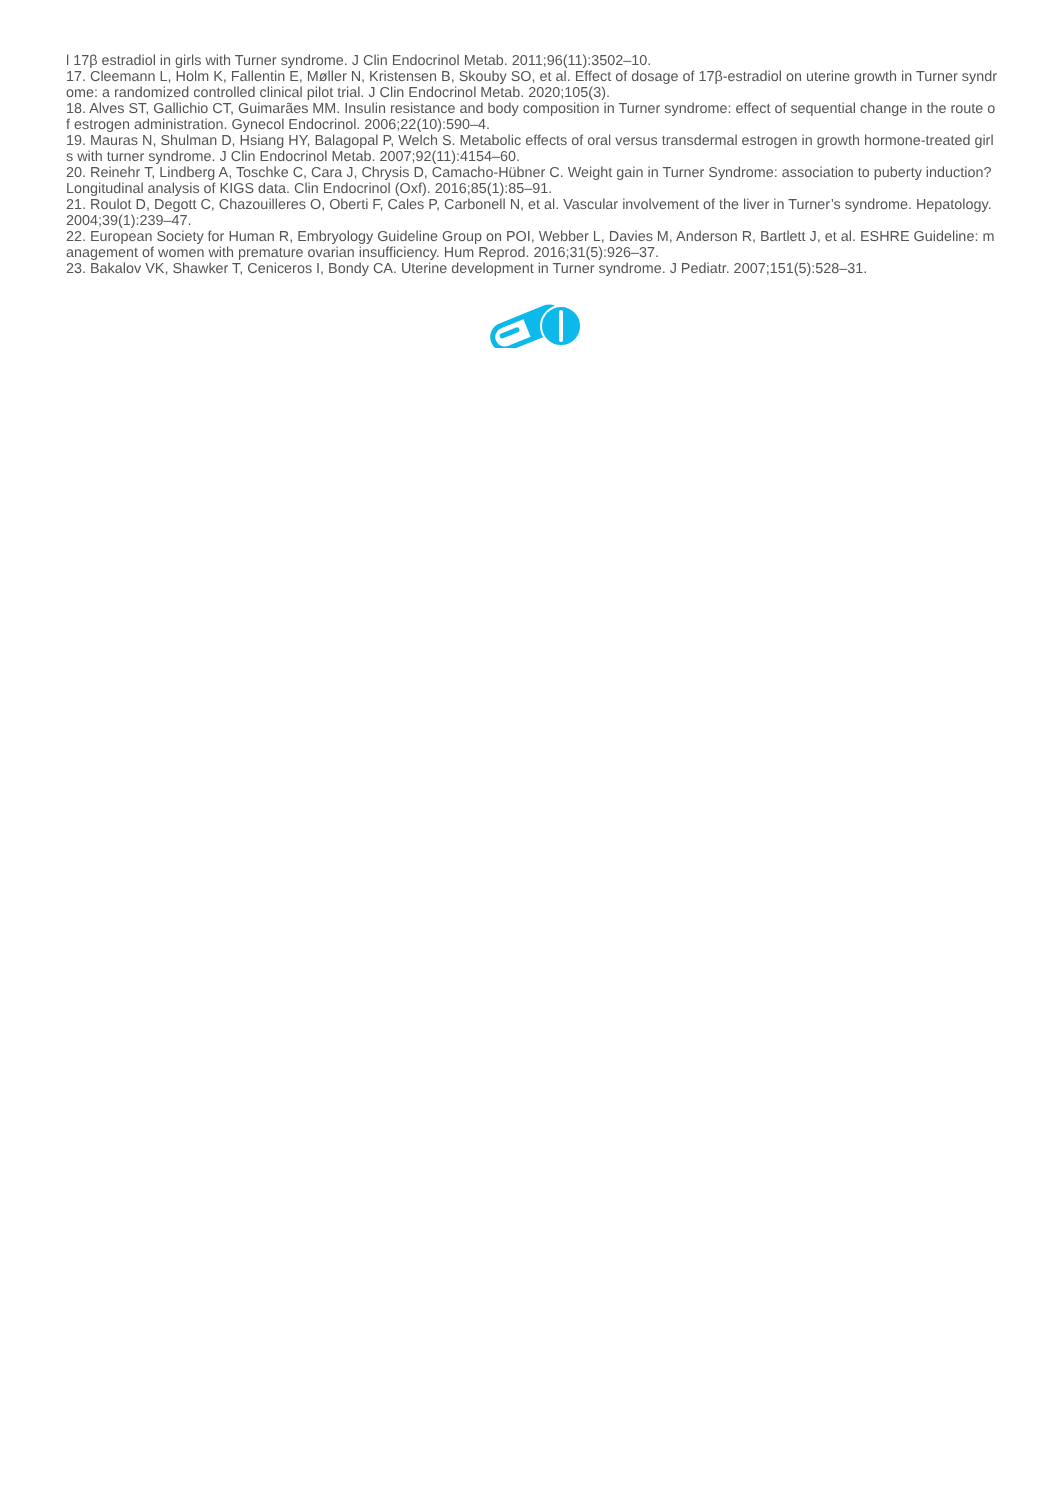l 17β estradiol in girls with Turner syndrome. J Clin Endocrinol Metab. 2011;96(11):3502–10.
17. Cleemann L, Holm K, Fallentin E, Møller N, Kristensen B, Skouby SO, et al. Effect of dosage of 17β-estradiol on uterine growth in Turner syndrome: a randomized controlled clinical pilot trial. J Clin Endocrinol Metab. 2020;105(3).
18. Alves ST, Gallichio CT, Guimarães MM. Insulin resistance and body composition in Turner syndrome: effect of sequential change in the route of estrogen administration. Gynecol Endocrinol. 2006;22(10):590–4.
19. Mauras N, Shulman D, Hsiang HY, Balagopal P, Welch S. Metabolic effects of oral versus transdermal estrogen in growth hormone-treated girls with turner syndrome. J Clin Endocrinol Metab. 2007;92(11):4154–60.
20. Reinehr T, Lindberg A, Toschke C, Cara J, Chrysis D, Camacho-Hübner C. Weight gain in Turner Syndrome: association to puberty induction? Longitudinal analysis of KIGS data. Clin Endocrinol (Oxf). 2016;85(1):85–91.
21. Roulot D, Degott C, Chazouilleres O, Oberti F, Cales P, Carbonell N, et al. Vascular involvement of the liver in Turner’s syndrome. Hepatology. 2004;39(1):239–47.
22. European Society for Human R, Embryology Guideline Group on POI, Webber L, Davies M, Anderson R, Bartlett J, et al. ESHRE Guideline: management of women with premature ovarian insufficiency. Hum Reprod. 2016;31(5):926–37.
23. Bakalov VK, Shawker T, Ceniceros I, Bondy CA. Uterine development in Turner syndrome. J Pediatr. 2007;151(5):528–31.